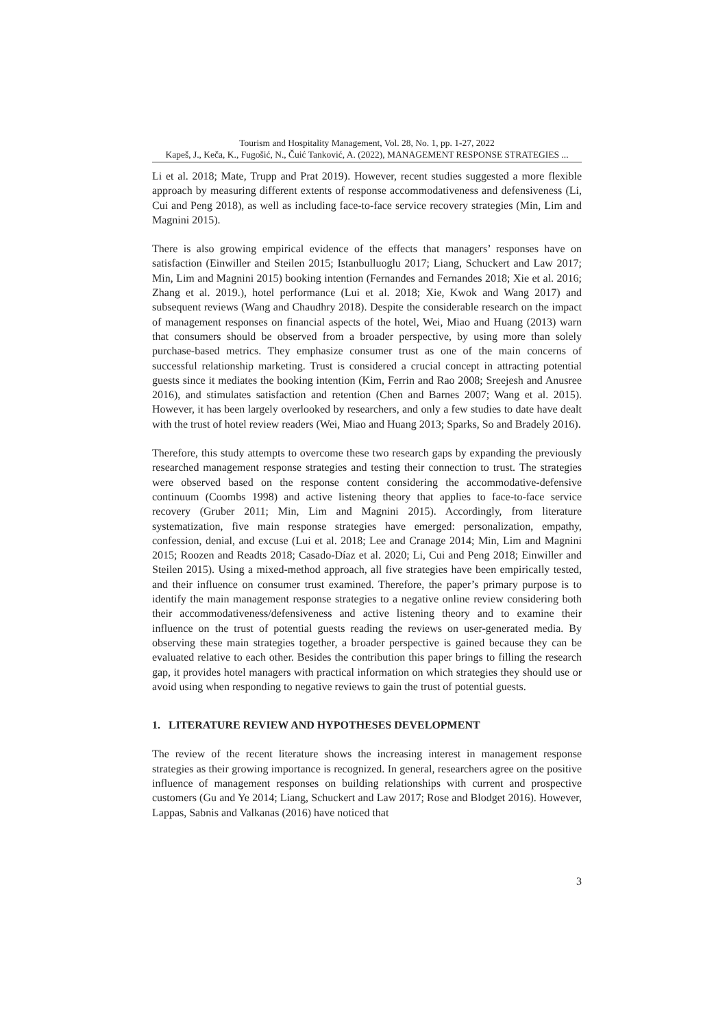Tourism and Hospitality Management, Vol. 28, No. 1, pp. 1-27, 2022
Kapeš, J., Keča, K., Fugošić, N., Čuić Tanković, A. (2022), MANAGEMENT RESPONSE STRATEGIES ...
Li et al. 2018; Mate, Trupp and Prat 2019). However, recent studies suggested a more flexible approach by measuring different extents of response accommodativeness and defensiveness (Li, Cui and Peng 2018), as well as including face-to-face service recovery strategies (Min, Lim and Magnini 2015).
There is also growing empirical evidence of the effects that managers’ responses have on satisfaction (Einwiller and Steilen 2015; Istanbulluoglu 2017; Liang, Schuckert and Law 2017; Min, Lim and Magnini 2015) booking intention (Fernandes and Fernandes 2018; Xie et al. 2016; Zhang et al. 2019.), hotel performance (Lui et al. 2018; Xie, Kwok and Wang 2017) and subsequent reviews (Wang and Chaudhry 2018). Despite the considerable research on the impact of management responses on financial aspects of the hotel, Wei, Miao and Huang (2013) warn that consumers should be observed from a broader perspective, by using more than solely purchase-based metrics. They emphasize consumer trust as one of the main concerns of successful relationship marketing. Trust is considered a crucial concept in attracting potential guests since it mediates the booking intention (Kim, Ferrin and Rao 2008; Sreejesh and Anusree 2016), and stimulates satisfaction and retention (Chen and Barnes 2007; Wang et al. 2015). However, it has been largely overlooked by researchers, and only a few studies to date have dealt with the trust of hotel review readers (Wei, Miao and Huang 2013; Sparks, So and Bradely 2016).
Therefore, this study attempts to overcome these two research gaps by expanding the previously researched management response strategies and testing their connection to trust. The strategies were observed based on the response content considering the accommodative-defensive continuum (Coombs 1998) and active listening theory that applies to face-to-face service recovery (Gruber 2011; Min, Lim and Magnini 2015). Accordingly, from literature systematization, five main response strategies have emerged: personalization, empathy, confession, denial, and excuse (Lui et al. 2018; Lee and Cranage 2014; Min, Lim and Magnini 2015; Roozen and Readts 2018; Casado-Díaz et al. 2020; Li, Cui and Peng 2018; Einwiller and Steilen 2015). Using a mixed-method approach, all five strategies have been empirically tested, and their influence on consumer trust examined. Therefore, the paper’s primary purpose is to identify the main management response strategies to a negative online review considering both their accommodativeness/defensiveness and active listening theory and to examine their influence on the trust of potential guests reading the reviews on user-generated media. By observing these main strategies together, a broader perspective is gained because they can be evaluated relative to each other. Besides the contribution this paper brings to filling the research gap, it provides hotel managers with practical information on which strategies they should use or avoid using when responding to negative reviews to gain the trust of potential guests.
1. LITERATURE REVIEW AND HYPOTHESES DEVELOPMENT
The review of the recent literature shows the increasing interest in management response strategies as their growing importance is recognized. In general, researchers agree on the positive influence of management responses on building relationships with current and prospective customers (Gu and Ye 2014; Liang, Schuckert and Law 2017; Rose and Blodget 2016). However, Lappas, Sabnis and Valkanas (2016) have noticed that
3